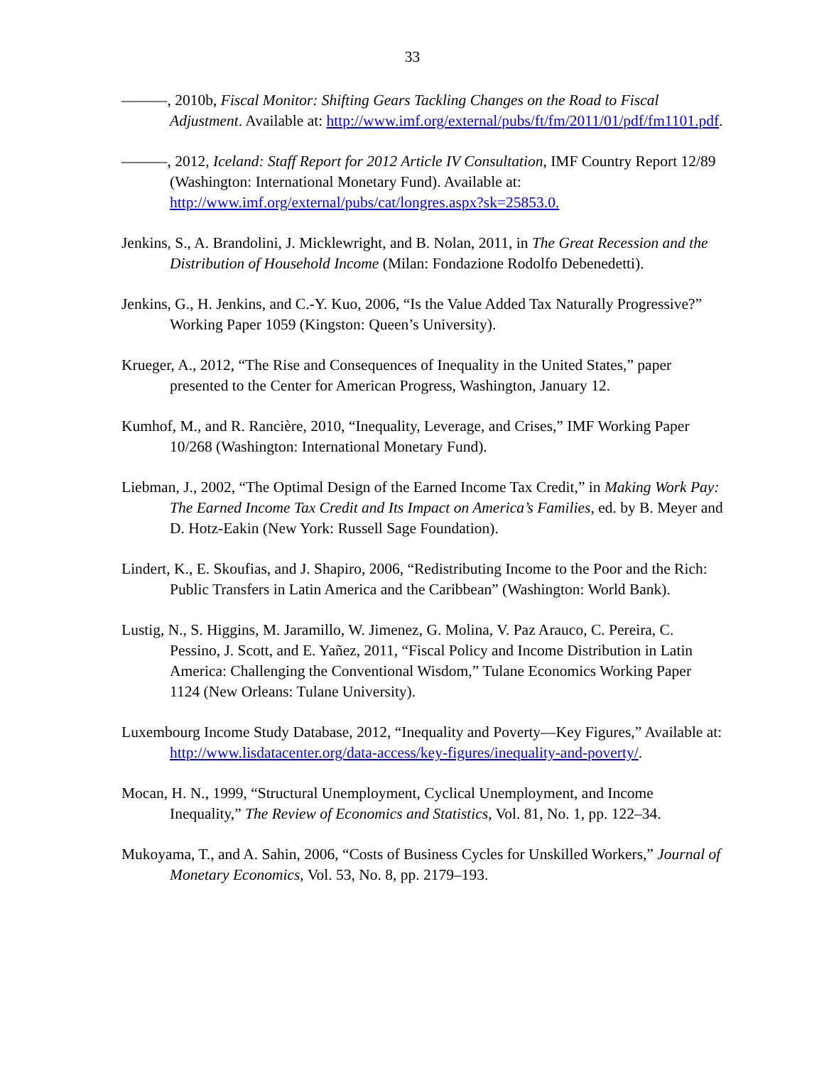33
———, 2010b, Fiscal Monitor: Shifting Gears Tackling Changes on the Road to Fiscal Adjustment. Available at: http://www.imf.org/external/pubs/ft/fm/2011/01/pdf/fm1101.pdf.
———, 2012, Iceland: Staff Report for 2012 Article IV Consultation, IMF Country Report 12/89 (Washington: International Monetary Fund). Available at: http://www.imf.org/external/pubs/cat/longres.aspx?sk=25853.0.
Jenkins, S., A. Brandolini, J. Micklewright, and B. Nolan, 2011, in The Great Recession and the Distribution of Household Income (Milan: Fondazione Rodolfo Debenedetti).
Jenkins, G., H. Jenkins, and C.-Y. Kuo, 2006, “Is the Value Added Tax Naturally Progressive?” Working Paper 1059 (Kingston: Queen’s University).
Krueger, A., 2012, “The Rise and Consequences of Inequality in the United States,” paper presented to the Center for American Progress, Washington, January 12.
Kumhof, M., and R. Rancière, 2010, “Inequality, Leverage, and Crises,” IMF Working Paper 10/268 (Washington: International Monetary Fund).
Liebman, J., 2002, “The Optimal Design of the Earned Income Tax Credit,” in Making Work Pay: The Earned Income Tax Credit and Its Impact on America’s Families, ed. by B. Meyer and D. Hotz-Eakin (New York: Russell Sage Foundation).
Lindert, K., E. Skoufias, and J. Shapiro, 2006, “Redistributing Income to the Poor and the Rich: Public Transfers in Latin America and the Caribbean” (Washington: World Bank).
Lustig, N., S. Higgins, M. Jaramillo, W. Jimenez, G. Molina, V. Paz Arauco, C. Pereira, C. Pessino, J. Scott, and E. Yañez, 2011, “Fiscal Policy and Income Distribution in Latin America: Challenging the Conventional Wisdom,” Tulane Economics Working Paper 1124 (New Orleans: Tulane University).
Luxembourg Income Study Database, 2012, “Inequality and Poverty—Key Figures,” Available at: http://www.lisdatacenter.org/data-access/key-figures/inequality-and-poverty/.
Mocan, H. N., 1999, “Structural Unemployment, Cyclical Unemployment, and Income Inequality,” The Review of Economics and Statistics, Vol. 81, No. 1, pp. 122–34.
Mukoyama, T., and A. Sahin, 2006, “Costs of Business Cycles for Unskilled Workers,” Journal of Monetary Economics, Vol. 53, No. 8, pp. 2179–193.